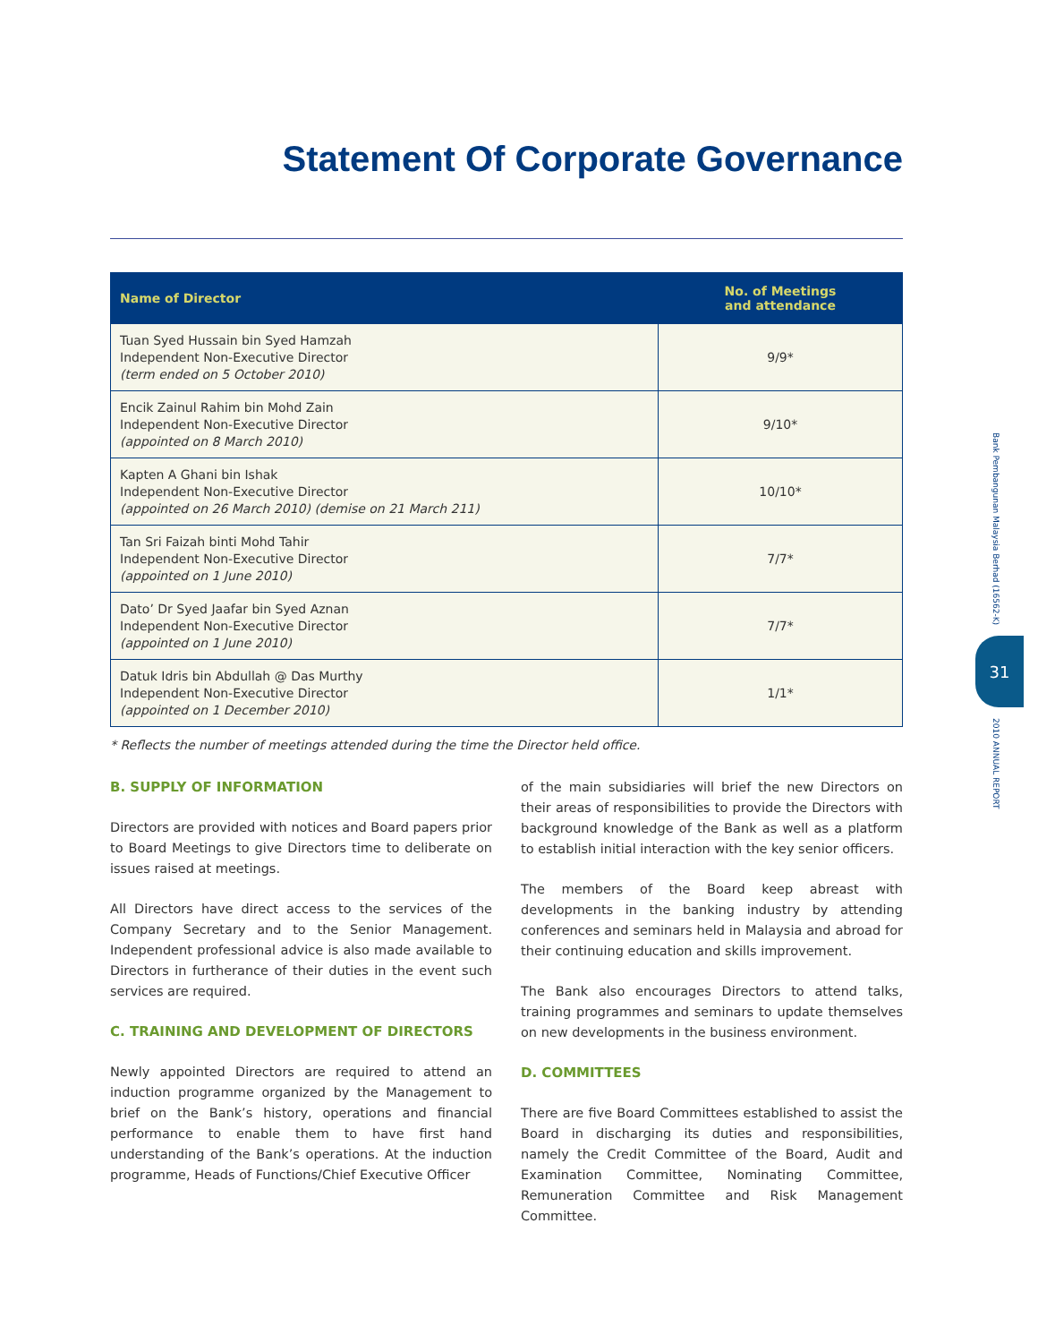Statement Of Corporate Governance
Bank Pembangunan Malaysia Berhad (16562-K)
31
2010 ANNUAL REPORT
| Name of Director | No. of Meetings and attendance |
| --- | --- |
| Tuan Syed Hussain bin Syed Hamzah Independent Non-Executive Director (term ended on 5 October 2010) | 9/9* |
| Encik Zainul Rahim bin Mohd Zain Independent Non-Executive Director (appointed on 8 March 2010) | 9/10* |
| Kapten A Ghani bin Ishak Independent Non-Executive Director (appointed on 26 March 2010) (demise on 21 March 211) | 10/10* |
| Tan Sri Faizah binti Mohd Tahir Independent Non-Executive Director (appointed on 1 June 2010) | 7/7* |
| Dato’ Dr Syed Jaafar bin Syed Aznan Independent Non-Executive Director (appointed on 1 June 2010) | 7/7* |
| Datuk Idris bin Abdullah @ Das Murthy Independent Non-Executive Director (appointed on 1 December 2010) | 1/1* |
* Reflects the number of meetings attended during the time the Director held office.
B. SUPPLY OF INFORMATION
Directors are provided with notices and Board papers prior to Board Meetings to give Directors time to deliberate on issues raised at meetings.
All Directors have direct access to the services of the Company Secretary and to the Senior Management. Independent professional advice is also made available to Directors in furtherance of their duties in the event such services are required.
C. TRAINING AND DEVELOPMENT OF DIRECTORS
Newly appointed Directors are required to attend an induction programme organized by the Management to brief on the Bank’s history, operations and financial performance to enable them to have first hand understanding of the Bank’s operations. At the induction programme, Heads of Functions/Chief Executive Officer
of the main subsidiaries will brief the new Directors on their areas of responsibilities to provide the Directors with background knowledge of the Bank as well as a platform to establish initial interaction with the key senior officers.
The members of the Board keep abreast with developments in the banking industry by attending conferences and seminars held in Malaysia and abroad for their continuing education and skills improvement.
The Bank also encourages Directors to attend talks, training programmes and seminars to update themselves on new developments in the business environment.
D. COMMITTEES
There are five Board Committees established to assist the Board in discharging its duties and responsibilities, namely the Credit Committee of the Board, Audit and Examination Committee, Nominating Committee, Remuneration Committee and Risk Management Committee.